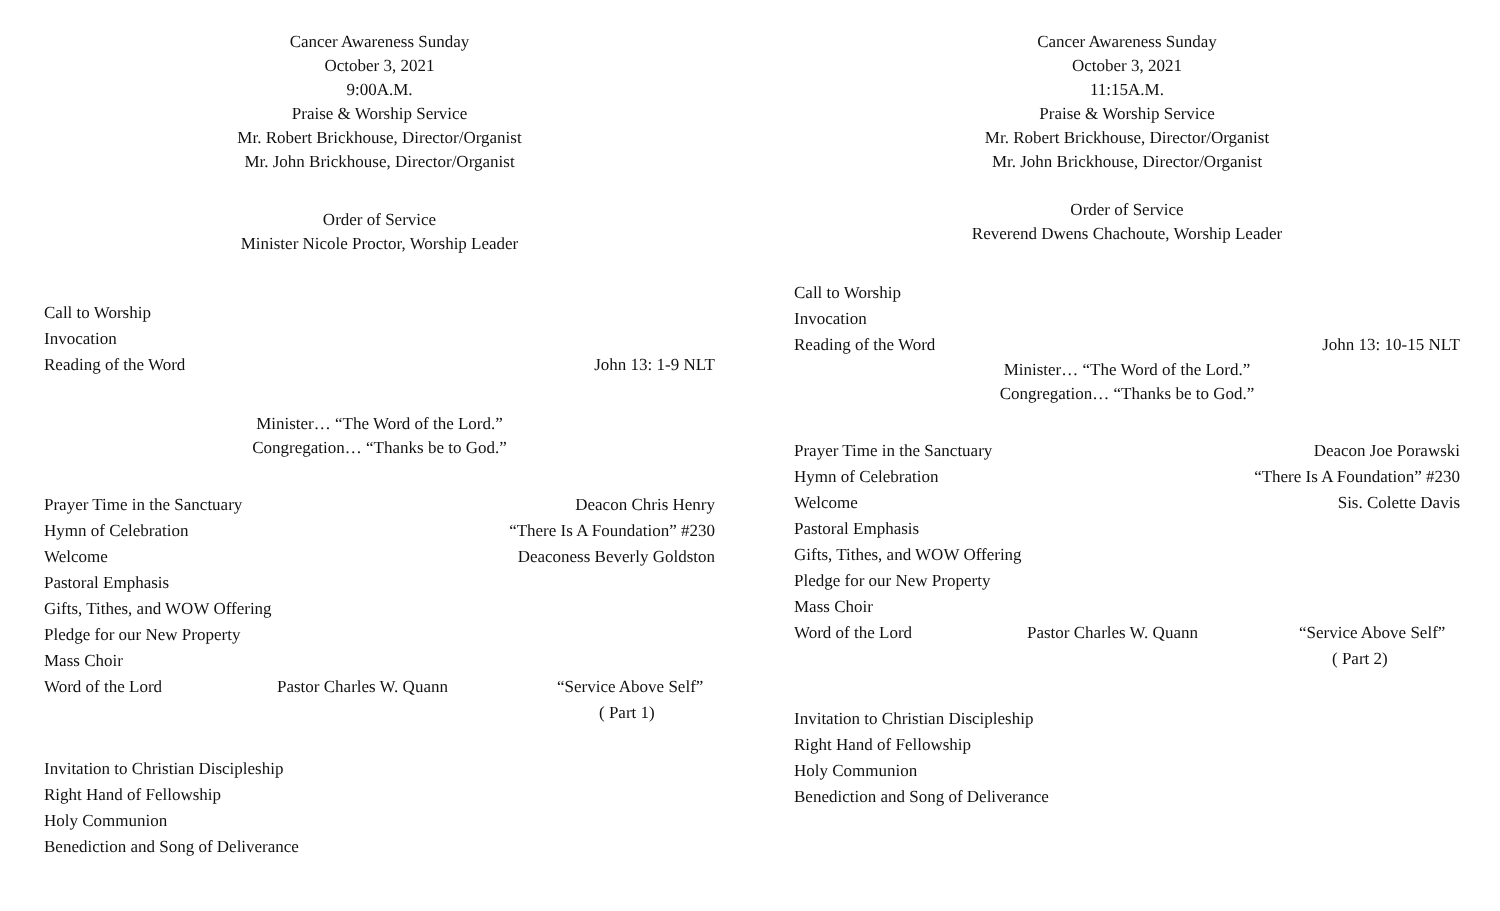Cancer Awareness Sunday
October 3, 2021
9:00A.M.
Praise & Worship Service
Mr. Robert Brickhouse, Director/Organist
Mr. John Brickhouse, Director/Organist
Order of Service
Minister Nicole Proctor, Worship Leader
Call to Worship
Invocation
Reading of the Word John 13: 1-9 NLT
Minister… “The Word of the Lord.”
Congregation… “Thanks be to God.”
Prayer Time in the Sanctuary Deacon Chris Henry
Hymn of Celebration “There Is A Foundation” #230
Welcome Deaconess Beverly Goldston
Pastoral Emphasis
Gifts, Tithes, and WOW Offering
Pledge for our New Property
Mass Choir
Word of the Lord Pastor Charles W. Quann “Service Above Self”
( Part 1)
Invitation to Christian Discipleship
Right Hand of Fellowship
Holy Communion
Benediction and Song of Deliverance
Cancer Awareness Sunday
October 3, 2021
11:15A.M.
Praise & Worship Service
Mr. Robert Brickhouse, Director/Organist
Mr. John Brickhouse, Director/Organist
Order of Service
Reverend Dwens Chachoute, Worship Leader
Call to Worship
Invocation
Reading of the Word John 13: 10-15 NLT
Minister… “The Word of the Lord.”
Congregation… “Thanks be to God.”
Prayer Time in the Sanctuary Deacon Joe Porawski
Hymn of Celebration “There Is A Foundation” #230
Welcome Sis. Colette Davis
Pastoral Emphasis
Gifts, Tithes, and WOW Offering
Pledge for our New Property
Mass Choir
Word of the Lord Pastor Charles W. Quann “Service Above Self”
( Part 2)
Invitation to Christian Discipleship
Right Hand of Fellowship
Holy Communion
Benediction and Song of Deliverance